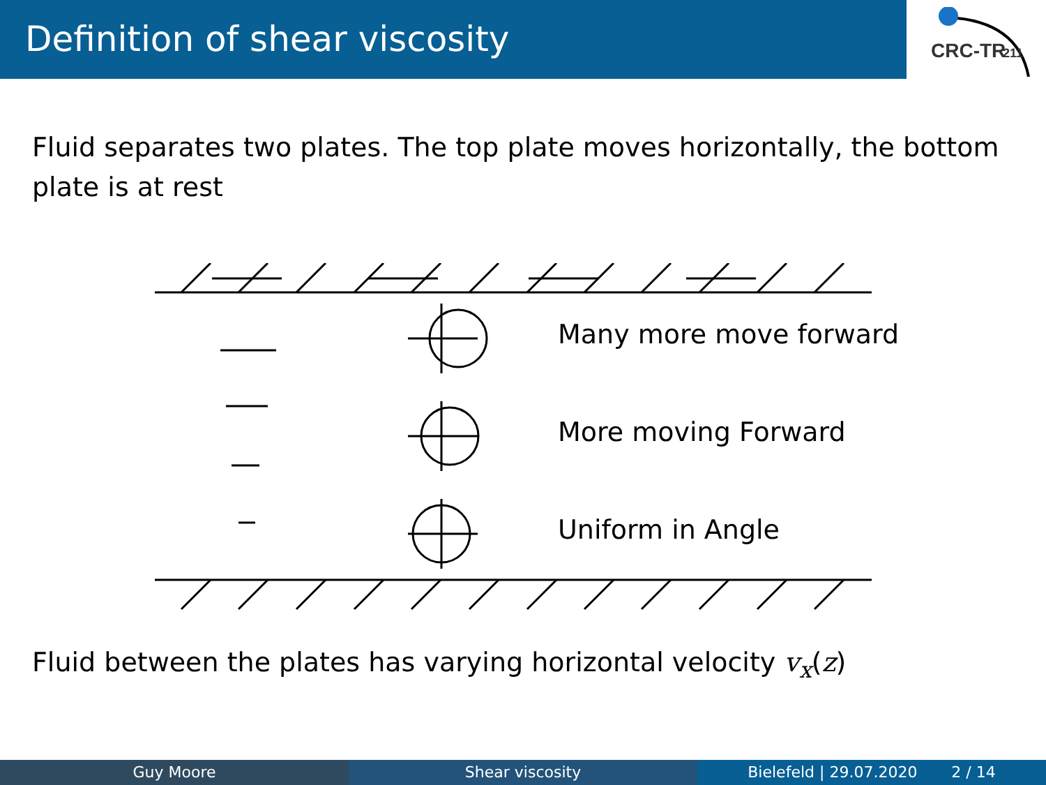Definition of shear viscosity
CRC-TR
211
Fluid separates two plates. The top plate moves horizontally, the bottom plate is at rest
Many more move forward
More moving Forward
Uniform in Angle
Fluid between the plates has varying horizontal velocity v<sub>x</sub>(z)
Guy Moore Shear viscosity Bielefeld | 29.07.2020 2 / 14